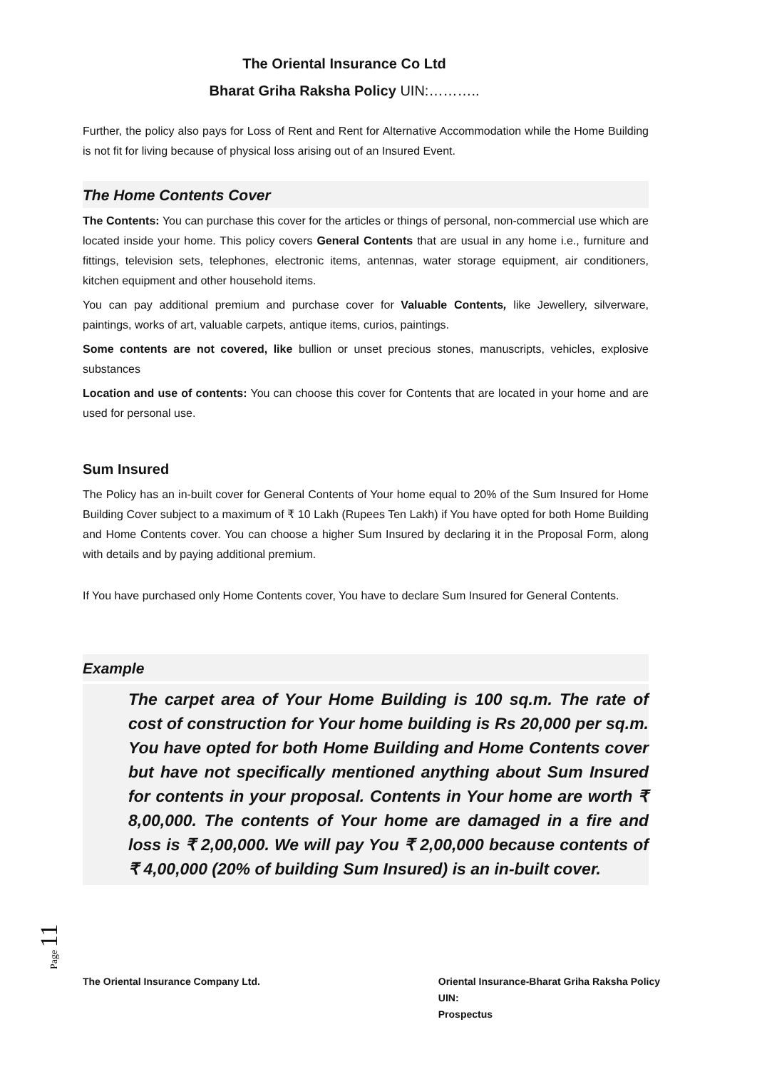The Oriental Insurance Co Ltd
Bharat Griha Raksha Policy UIN:………..
Further, the policy also pays for Loss of Rent and Rent for Alternative Accommodation while the Home Building is not fit for living because of physical loss arising out of an Insured Event.
The Home Contents Cover
The Contents: You can purchase this cover for the articles or things of personal, non-commercial use which are located inside your home. This policy covers General Contents that are usual in any home i.e., furniture and fittings, television sets, telephones, electronic items, antennas, water storage equipment, air conditioners, kitchen equipment and other household items.
You can pay additional premium and purchase cover for Valuable Contents, like Jewellery, silverware, paintings, works of art, valuable carpets, antique items, curios, paintings.
Some contents are not covered, like bullion or unset precious stones, manuscripts, vehicles, explosive substances
Location and use of contents: You can choose this cover for Contents that are located in your home and are used for personal use.
Sum Insured
The Policy has an in-built cover for General Contents of Your home equal to 20% of the Sum Insured for Home Building Cover subject to a maximum of ₹ 10 Lakh (Rupees Ten Lakh) if You have opted for both Home Building and Home Contents cover. You can choose a higher Sum Insured by declaring it in the Proposal Form, along with details and by paying additional premium.
If You have purchased only Home Contents cover, You have to declare Sum Insured for General Contents.
Example
The carpet area of Your Home Building is 100 sq.m. The rate of cost of construction for Your home building is Rs 20,000 per sq.m. You have opted for both Home Building and Home Contents cover but have not specifically mentioned anything about Sum Insured for contents in your proposal. Contents in Your home are worth ₹ 8,00,000. The contents of Your home are damaged in a fire and loss is ₹ 2,00,000. We will pay You ₹ 2,00,000 because contents of ₹ 4,00,000 (20% of building Sum Insured) is an in-built cover.
Page 11
The Oriental Insurance Company Ltd.
Oriental Insurance-Bharat Griha Raksha Policy
UIN:
Prospectus